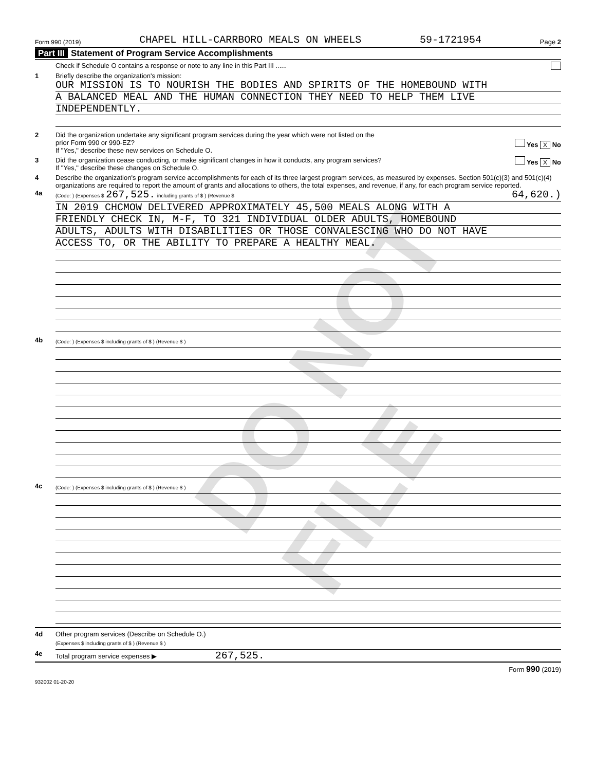DO NOT FILE
Form 990 (2019) CHAPEL HILL-CARRBORO MEALS ON WHEELS 59-1721954 Page 2
Part III Statement of Program Service Accomplishments
Check if Schedule O contains a response or note to any line in this Part III ......
1 Briefly describe the organization's mission:
OUR MISSION IS TO NOURISH THE BODIES AND SPIRITS OF THE HOMEBOUND WITH
A BALANCED MEAL AND THE HUMAN CONNECTION THEY NEED TO HELP THEM LIVE
INDEPENDENTLY.
2 Did the organization undertake any significant program services during the year which were not listed on the
prior Form 990 or 990-EZ? Yes X No
If "Yes," describe these new services on Schedule O.
3 Did the organization cease conducting, or make significant changes in how it conducts, any program services? Yes X No
If "Yes," describe these changes on Schedule O.
4 Describe the organization's program service accomplishments for each of its three largest program services, as measured by expenses. Section 501(c)(3) and 501(c)(4) organizations are required to report the amount of grants and allocations to others, the total expenses, and revenue, if any, for each program service reported.
4a
(Code: ) (Expenses $ 267,525. including grants of $ ) (Revenue $ 64,620.)
IN 2019 CHCMOW DELIVERED APPROXIMATELY 45,500 MEALS ALONG WITH A
FRIENDLY CHECK IN, M-F, TO 321 INDIVIDUAL OLDER ADULTS, HOMEBOUND
ADULTS, ADULTS WITH DISABILITIES OR THOSE CONVALESCING WHO DO NOT HAVE
ACCESS TO, OR THE ABILITY TO PREPARE A HEALTHY MEAL.
4b
(Code: ) (Expenses $ including grants of $ ) (Revenue $ )
4c
(Code: ) (Expenses $ including grants of $ ) (Revenue $ )
4d Other program services (Describe on Schedule O.)
(Expenses $ including grants of $ ) (Revenue $ )
4e Total program service expenses ▶ 267,525.
Form 990 (2019)
932002 01-20-20